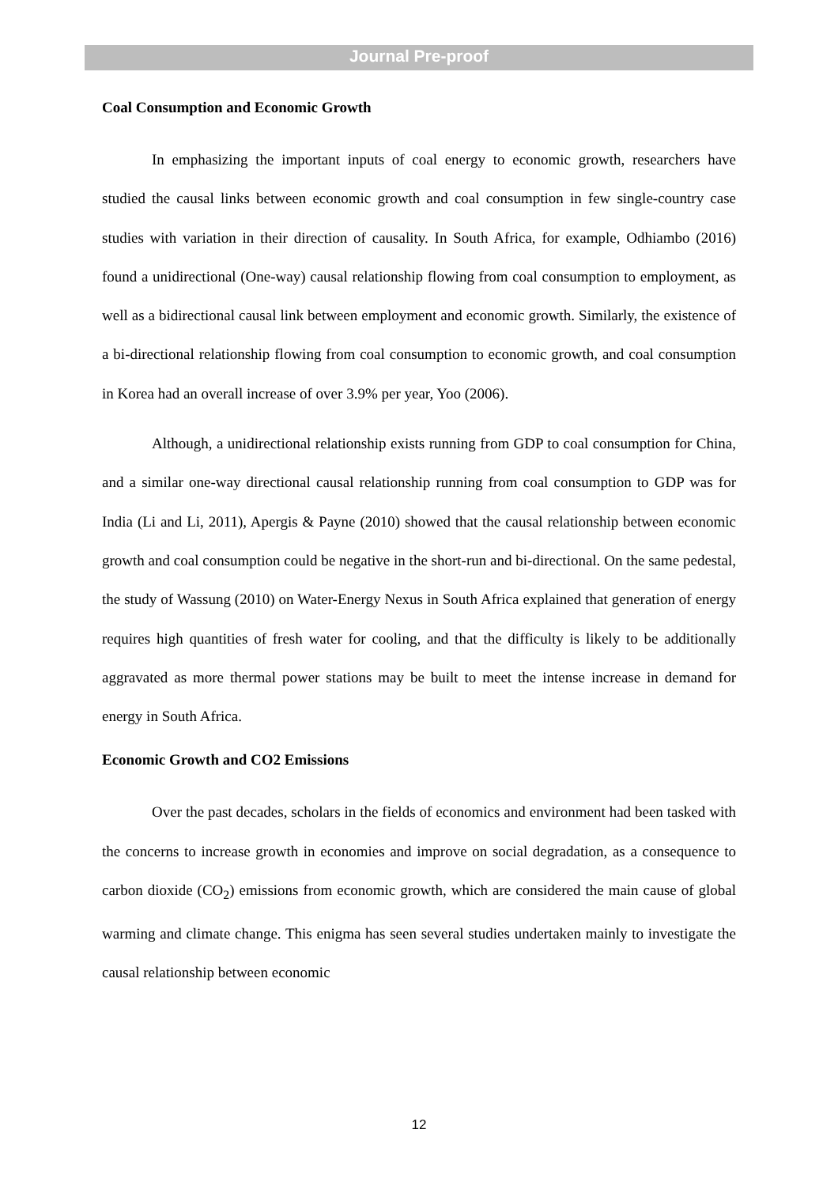Journal Pre-proof
Coal Consumption and Economic Growth
In emphasizing the important inputs of coal energy to economic growth, researchers have studied the causal links between economic growth and coal consumption in few single-country case studies with variation in their direction of causality. In South Africa, for example, Odhiambo (2016) found a unidirectional (One-way) causal relationship flowing from coal consumption to employment, as well as a bidirectional causal link between employment and economic growth. Similarly, the existence of a bi-directional relationship flowing from coal consumption to economic growth, and coal consumption in Korea had an overall increase of over 3.9% per year, Yoo (2006).
Although, a unidirectional relationship exists running from GDP to coal consumption for China, and a similar one-way directional causal relationship running from coal consumption to GDP was for India (Li and Li, 2011), Apergis & Payne (2010) showed that the causal relationship between economic growth and coal consumption could be negative in the short-run and bi-directional. On the same pedestal, the study of Wassung (2010) on Water-Energy Nexus in South Africa explained that generation of energy requires high quantities of fresh water for cooling, and that the difficulty is likely to be additionally aggravated as more thermal power stations may be built to meet the intense increase in demand for energy in South Africa.
Economic Growth and CO2 Emissions
Over the past decades, scholars in the fields of economics and environment had been tasked with the concerns to increase growth in economies and improve on social degradation, as a consequence to carbon dioxide (CO<sub>2</sub>) emissions from economic growth, which are considered the main cause of global warming and climate change. This enigma has seen several studies undertaken mainly to investigate the causal relationship between economic
12